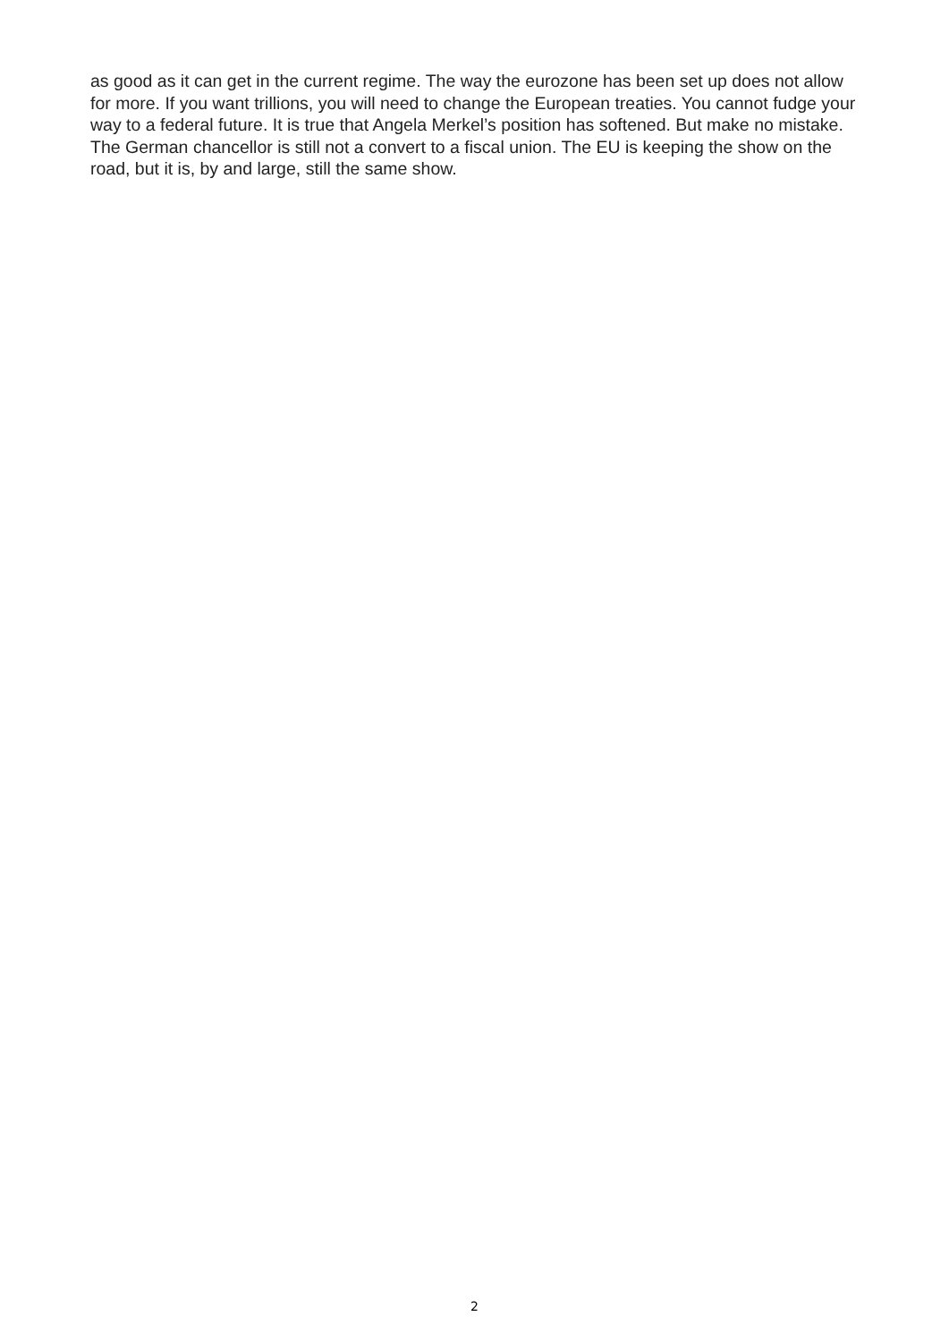as good as it can get in the current regime. The way the eurozone has been set up does not allow for more. If you want trillions, you will need to change the European treaties. You cannot fudge your way to a federal future. It is true that Angela Merkel’s position has softened. But make no mistake. The German chancellor is still not a convert to a fiscal union. The EU is keeping the show on the road, but it is, by and large, still the same show.
2